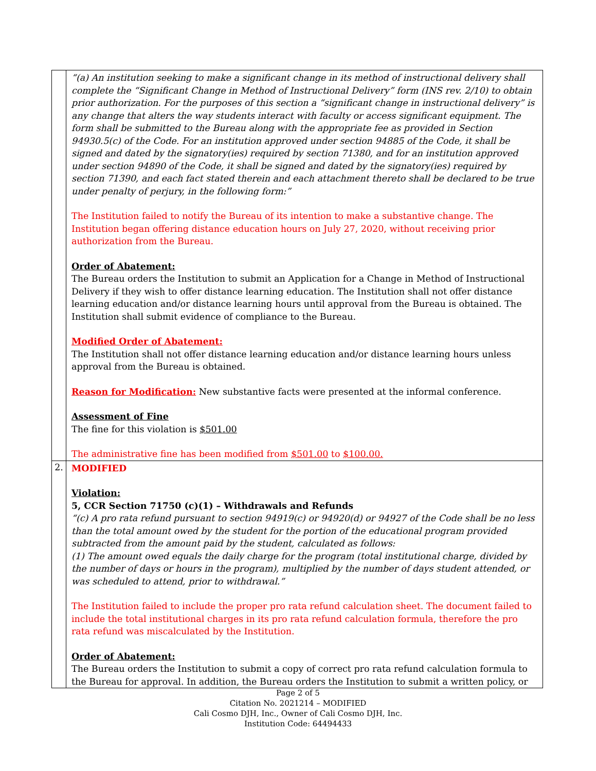| | “(a) An institution seeking to make a significant change in its method of instructional delivery shall complete the “Significant Change in Method of Instructional Delivery” form (INS rev. 2/10) to obtain prior authorization. For the purposes of this section a “significant change in instructional delivery” is any change that alters the way students interact with faculty or access significant equipment. The form shall be submitted to the Bureau along with the appropriate fee as provided in Section 94930.5(c) of the Code. For an institution approved under section 94885 of the Code, it shall be signed and dated by the signatory(ies) required by section 71380, and for an institution approved under section 94890 of the Code, it shall be signed and dated by the signatory(ies) required by section 71390, and each fact stated therein and each attachment thereto shall be declared to be true under penalty of perjury, in the following form:” The Institution failed to notify the Bureau of its intention to make a substantive change. The Institution began offering distance education hours on July 27, 2020, without receiving prior authorization from the Bureau. Order of Abatement: The Bureau orders the Institution to submit an Application for a Change in Method of Instructional Delivery if they wish to offer distance learning education. The Institution shall not offer distance learning education and/or distance learning hours until approval from the Bureau is obtained. The Institution shall submit evidence of compliance to the Bureau. Modified Order of Abatement: The Institution shall not offer distance learning education and/or distance learning hours unless approval from the Bureau is obtained. Reason for Modification: New substantive facts were presented at the informal conference. Assessment of Fine The fine for this violation is $501.00 The administrative fine has been modified from $501.00 to $100.00. |
| 2. | MODIFIED Violation: 5, CCR Section 71750 (c)(1) – Withdrawals and Refunds “(c) A pro rata refund pursuant to section 94919(c) or 94920(d) or 94927 of the Code shall be no less than the total amount owed by the student for the portion of the educational program provided subtracted from the amount paid by the student, calculated as follows: (1) The amount owed equals the daily charge for the program (total institutional charge, divided by the number of days or hours in the program), multiplied by the number of days student attended, or was scheduled to attend, prior to withdrawal.” The Institution failed to include the proper pro rata refund calculation sheet. The document failed to include the total institutional charges in its pro rata refund calculation formula, therefore the pro rata refund was miscalculated by the Institution. Order of Abatement: The Bureau orders the Institution to submit a copy of correct pro rata refund calculation formula to the Bureau for approval. In addition, the Bureau orders the Institution to submit a written policy, or |
Page 2 of 5
Citation No. 2021214 – MODIFIED
Cali Cosmo DJH, Inc., Owner of Cali Cosmo DJH, Inc.
Institution Code: 64494433